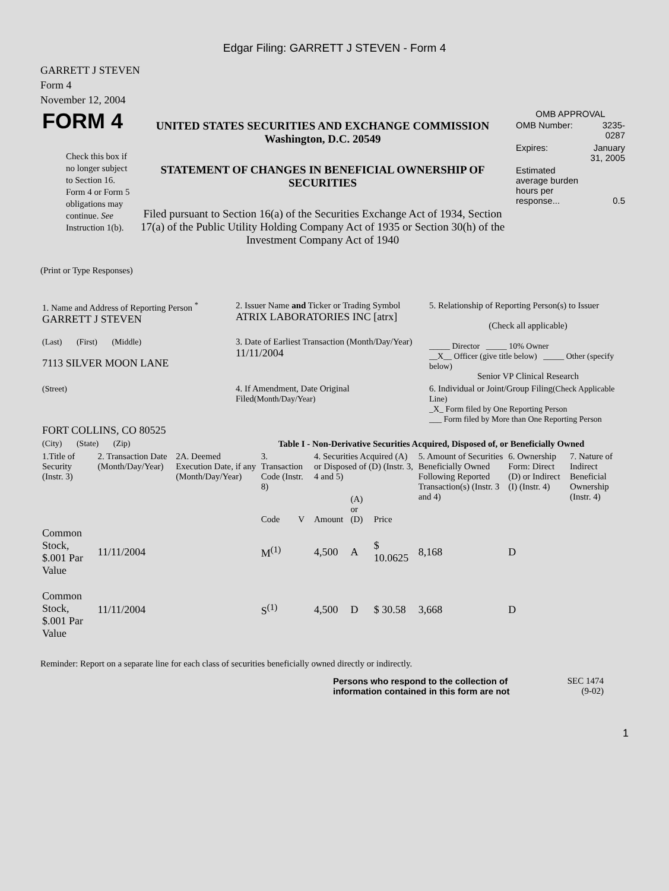Edgar Filing: GARRETT J STEVEN - Form 4
GARRETT J STEVEN
Form 4
November 12, 2004
| FORM 4 Check this box if no longer subject to Section 16. Form 4 or Form 5 obligations may continue. See Instruction 1(b). | UNITED STATES SECURITIES AND EXCHANGE COMMISSION Washington, D.C. 20549 STATEMENT OF CHANGES IN BENEFICIAL OWNERSHIP OF SECURITIES Filed pursuant to Section 16(a) of the Securities Exchange Act of 1934, Section 17(a) of the Public Utility Holding Company Act of 1935 or Section 30(h) of the Investment Company Act of 1940 | OMB APPROVAL / OMB Number: / 3235-0287 / / Expires: / January 31, 2005 / / Estimated average burden hours per response... / 0.5 / |
(Print or Type Responses)
| 1. Name and Address of Reporting Person <sup>*</sup> GARRETT J STEVEN | 2. Issuer Name and Ticker or Trading Symbol ATRIX LABORATORIES INC [atrx] | 5. Relationship of Reporting Person(s) to Issuer (Check all applicable) _____ Director _____ 10% Owner __X__ Officer (give title below) _____ Other (specify below) Senior VP Clinical Research |
| (Last) (First) (Middle) 7113 SILVER MOON LANE | 3. Date of Earliest Transaction (Month/Day/Year) 11/11/2004 | |
| (Street) FORT COLLINS, CO 80525 | 4. If Amendment, Date Original Filed (Month/Day/Year) | 6. Individual or Joint/Group Filing (Check Applicable Line) _X_ Form filed by One Reporting Person ___ Form filed by More than One Reporting Person |
| (City) (State) (Zip) | Table I - Non-Derivative Securities Acquired, Disposed of, or Beneficially Owned | |
| 1.Title of Security (Instr. 3) | 2. Transaction Date (Month/Day/Year) | 2A. Deemed Execution Date, if any (Month/Day/Year) | 3. Transaction Code (Instr. 8) | | 4. Securities Acquired (A) or Disposed of (D) (Instr. 3, 4 and 5) | | | 5. Amount of Securities Beneficially Owned Following Reported Transaction(s) (Instr. 3 and 4) | 6. Ownership Form: Direct (D) or Indirect (I) (Instr. 4) | 7. Nature of Indirect Beneficial Ownership (Instr. 4) |
| --- | --- | --- | --- | --- | --- | --- | --- | --- | --- | --- |
| | | | Code | V | Amount | (A) or (D) | Price | | | |
| Common Stock, $.001 Par Value | 11/11/2004 | | M<sup>(1)</sup> | | 4,500 | A | $ 10.0625 | 8,168 | D | |
| Common Stock, $.001 Par Value | 11/11/2004 | | S<sup>(1)</sup> | | 4,500 | D | $ 30.58 | 3,668 | D | |
Reminder: Report on a separate line for each class of securities beneficially owned directly or indirectly.
| Persons who respond to the collection of information contained in this form are not | SEC 1474 (9-02) |
1